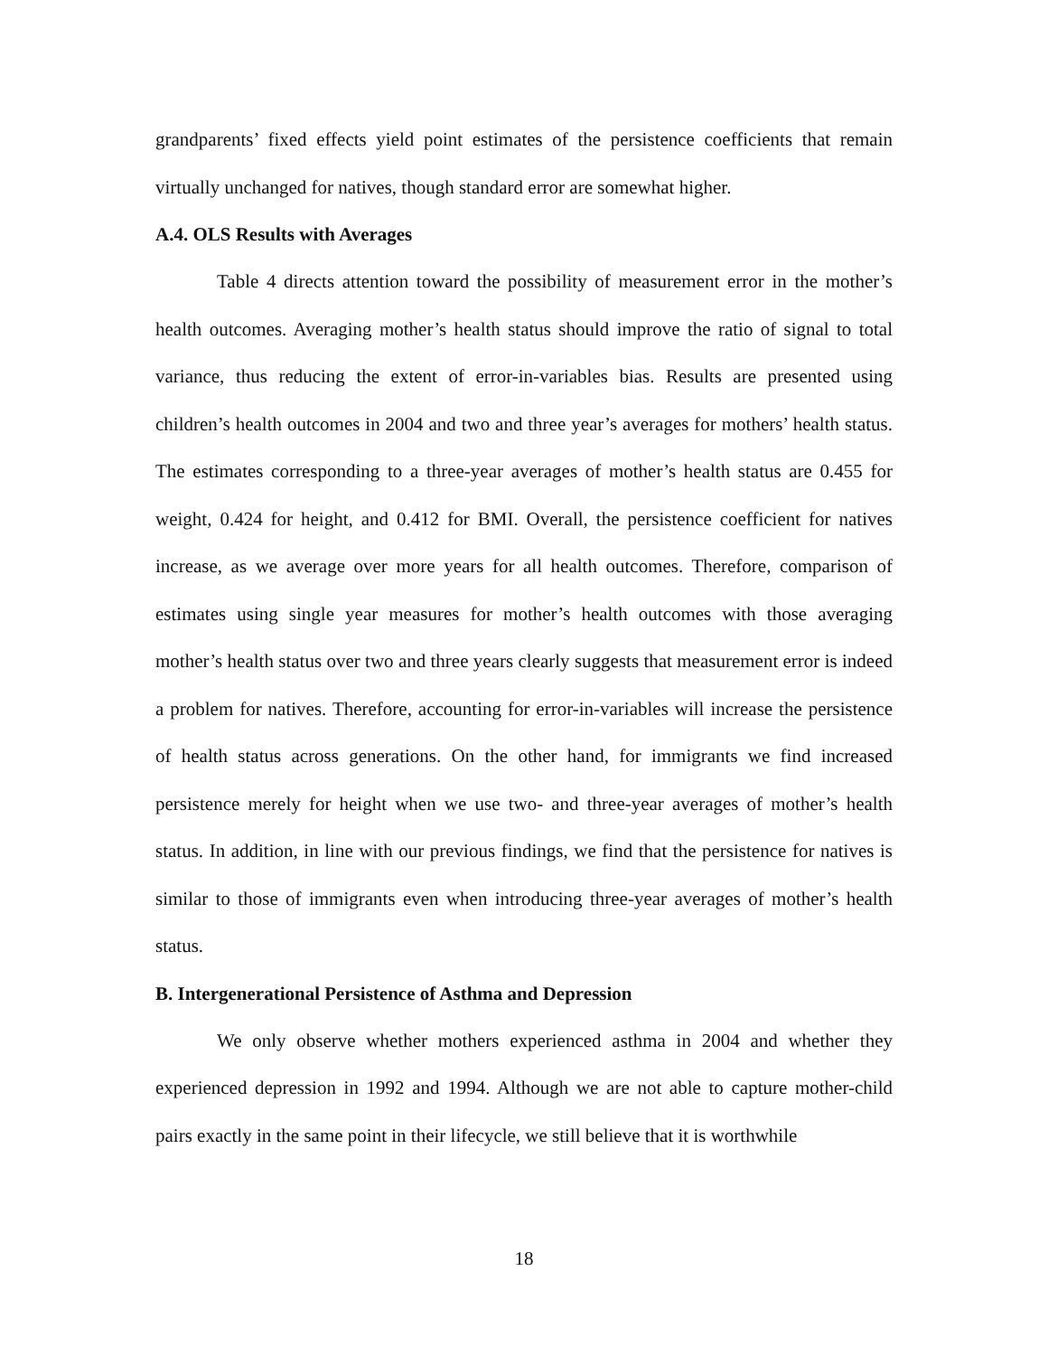grandparents’ fixed effects yield point estimates of the persistence coefficients that remain virtually unchanged for natives, though standard error are somewhat higher.
A.4. OLS Results with Averages
Table 4 directs attention toward the possibility of measurement error in the mother’s health outcomes. Averaging mother’s health status should improve the ratio of signal to total variance, thus reducing the extent of error-in-variables bias. Results are presented using children’s health outcomes in 2004 and two and three year’s averages for mothers’ health status. The estimates corresponding to a three-year averages of mother’s health status are 0.455 for weight, 0.424 for height, and 0.412 for BMI. Overall, the persistence coefficient for natives increase, as we average over more years for all health outcomes. Therefore, comparison of estimates using single year measures for mother’s health outcomes with those averaging mother’s health status over two and three years clearly suggests that measurement error is indeed a problem for natives. Therefore, accounting for error-in-variables will increase the persistence of health status across generations. On the other hand, for immigrants we find increased persistence merely for height when we use two- and three-year averages of mother’s health status. In addition, in line with our previous findings, we find that the persistence for natives is similar to those of immigrants even when introducing three-year averages of mother’s health status.
B. Intergenerational Persistence of Asthma and Depression
We only observe whether mothers experienced asthma in 2004 and whether they experienced depression in 1992 and 1994. Although we are not able to capture mother-child pairs exactly in the same point in their lifecycle, we still believe that it is worthwhile
18